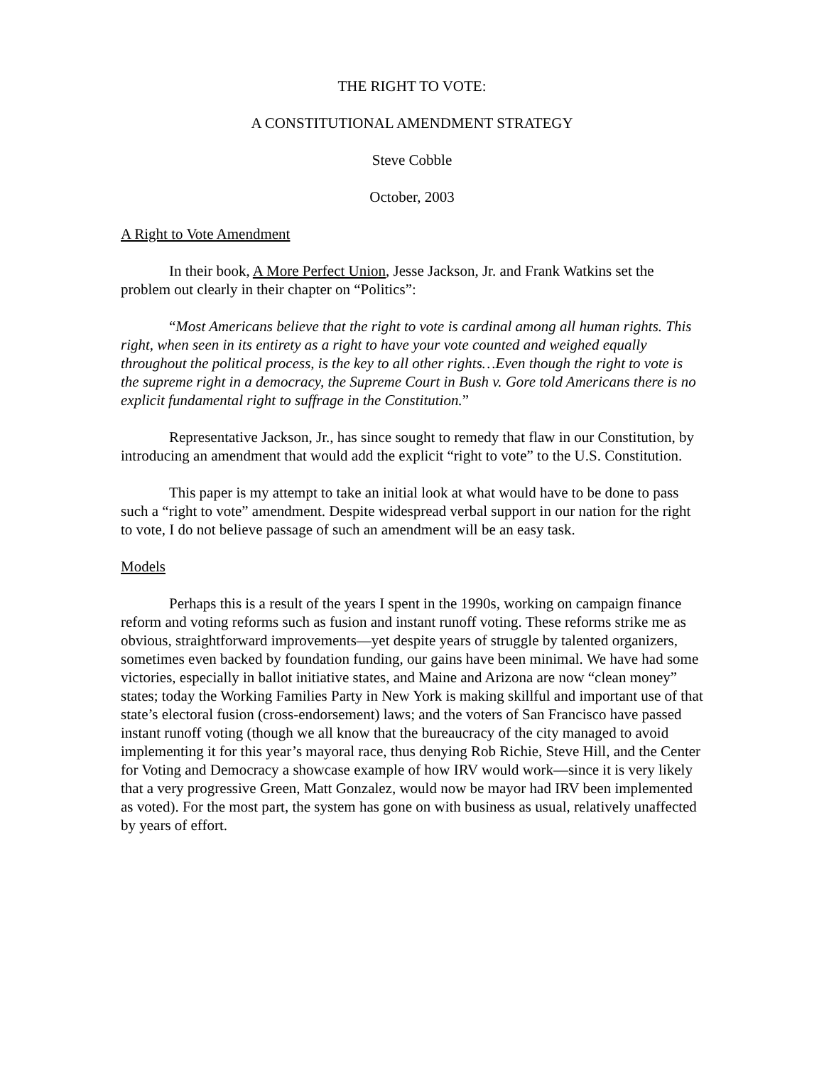THE RIGHT TO VOTE:
A CONSTITUTIONAL AMENDMENT STRATEGY
Steve Cobble
October, 2003
A Right to Vote Amendment
In their book, A More Perfect Union, Jesse Jackson, Jr. and Frank Watkins set the problem out clearly in their chapter on “Politics”:
“Most Americans believe that the right to vote is cardinal among all human rights. This right, when seen in its entirety as a right to have your vote counted and weighed equally throughout the political process, is the key to all other rights…Even though the right to vote is the supreme right in a democracy, the Supreme Court in Bush v. Gore told Americans there is no explicit fundamental right to suffrage in the Constitution.”
Representative Jackson, Jr., has since sought to remedy that flaw in our Constitution, by introducing an amendment that would add the explicit “right to vote” to the U.S. Constitution.
This paper is my attempt to take an initial look at what would have to be done to pass such a “right to vote” amendment. Despite widespread verbal support in our nation for the right to vote, I do not believe passage of such an amendment will be an easy task.
Models
Perhaps this is a result of the years I spent in the 1990s, working on campaign finance reform and voting reforms such as fusion and instant runoff voting. These reforms strike me as obvious, straightforward improvements—yet despite years of struggle by talented organizers, sometimes even backed by foundation funding, our gains have been minimal. We have had some victories, especially in ballot initiative states, and Maine and Arizona are now “clean money” states; today the Working Families Party in New York is making skillful and important use of that state’s electoral fusion (cross-endorsement) laws; and the voters of San Francisco have passed instant runoff voting (though we all know that the bureaucracy of the city managed to avoid implementing it for this year’s mayoral race, thus denying Rob Richie, Steve Hill, and the Center for Voting and Democracy a showcase example of how IRV would work—since it is very likely that a very progressive Green, Matt Gonzalez, would now be mayor had IRV been implemented as voted). For the most part, the system has gone on with business as usual, relatively unaffected by years of effort.